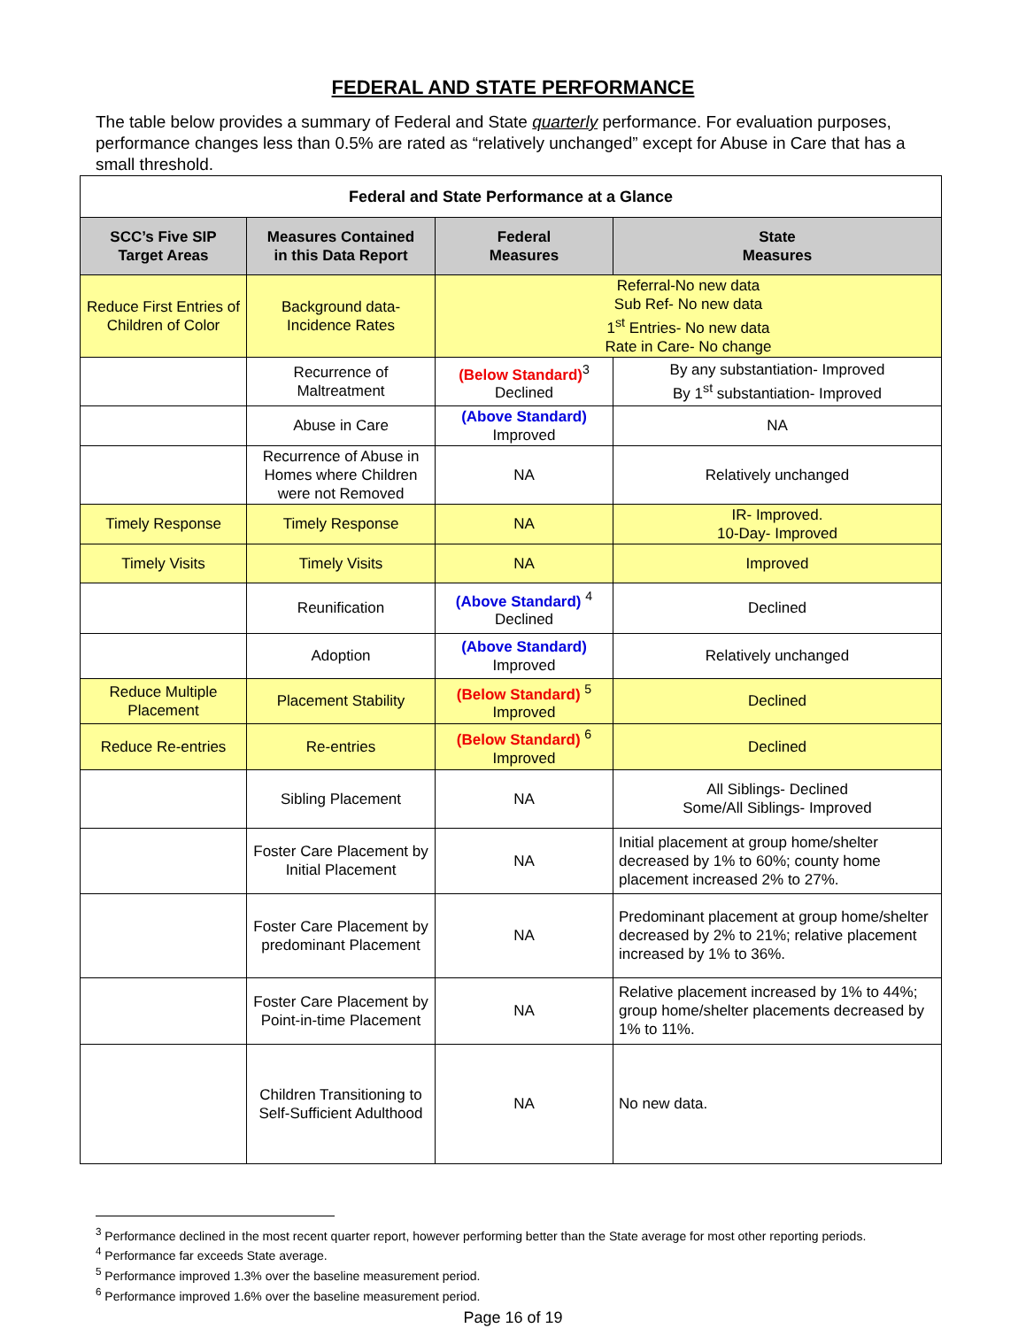FEDERAL AND STATE PERFORMANCE
The table below provides a summary of Federal and State quarterly performance. For evaluation purposes, performance changes less than 0.5% are rated as “relatively unchanged” except for Abuse in Care that has a small threshold.
| Federal and State Performance at a Glance | | | |
| SCC’s Five SIP Target Areas | Measures Contained in this Data Report | Federal Measures | State Measures |
| Reduce First Entries of Children of Color | Background data- Incidence Rates | Referral-No new data Sub Ref- No new data 1<sup>st</sup> Entries- No new data Rate in Care- No change | |
| | Recurrence of Maltreatment | (Below Standard)<sup>3</sup> Declined | By any substantiation- Improved By 1<sup>st</sup> substantiation- Improved |
| | Abuse in Care | (Above Standard) Improved | NA |
| | Recurrence of Abuse in Homes where Children were not Removed | NA | Relatively unchanged |
| Timely Response | Timely Response | NA | IR- Improved. 10-Day- Improved |
| Timely Visits | Timely Visits | NA | Improved |
| | Reunification | (Above Standard) <sup>4</sup> Declined | Declined |
| | Adoption | (Above Standard) Improved | Relatively unchanged |
| Reduce Multiple Placement | Placement Stability | (Below Standard) <sup>5</sup> Improved | Declined |
| Reduce Re-entries | Re-entries | (Below Standard) <sup>6</sup> Improved | Declined |
| | Sibling Placement | NA | All Siblings- Declined Some/All Siblings- Improved |
| | Foster Care Placement by Initial Placement | NA | Initial placement at group home/shelter decreased by 1% to 60%; county home placement increased 2% to 27%. |
| | Foster Care Placement by predominant Placement | NA | Predominant placement at group home/shelter decreased by 2% to 21%; relative placement increased by 1% to 36%. |
| | Foster Care Placement by Point-in-time Placement | NA | Relative placement increased by 1% to 44%; group home/shelter placements decreased by 1% to 11%. |
| | Children Transitioning to Self-Sufficient Adulthood | NA | No new data. |
<sup>3</sup> Performance declined in the most recent quarter report, however performing better than the State average for most other reporting periods.
<sup>4</sup> Performance far exceeds State average.
<sup>5</sup> Performance improved 1.3% over the baseline measurement period.
<sup>6</sup> Performance improved 1.6% over the baseline measurement period.
Page 16 of 19